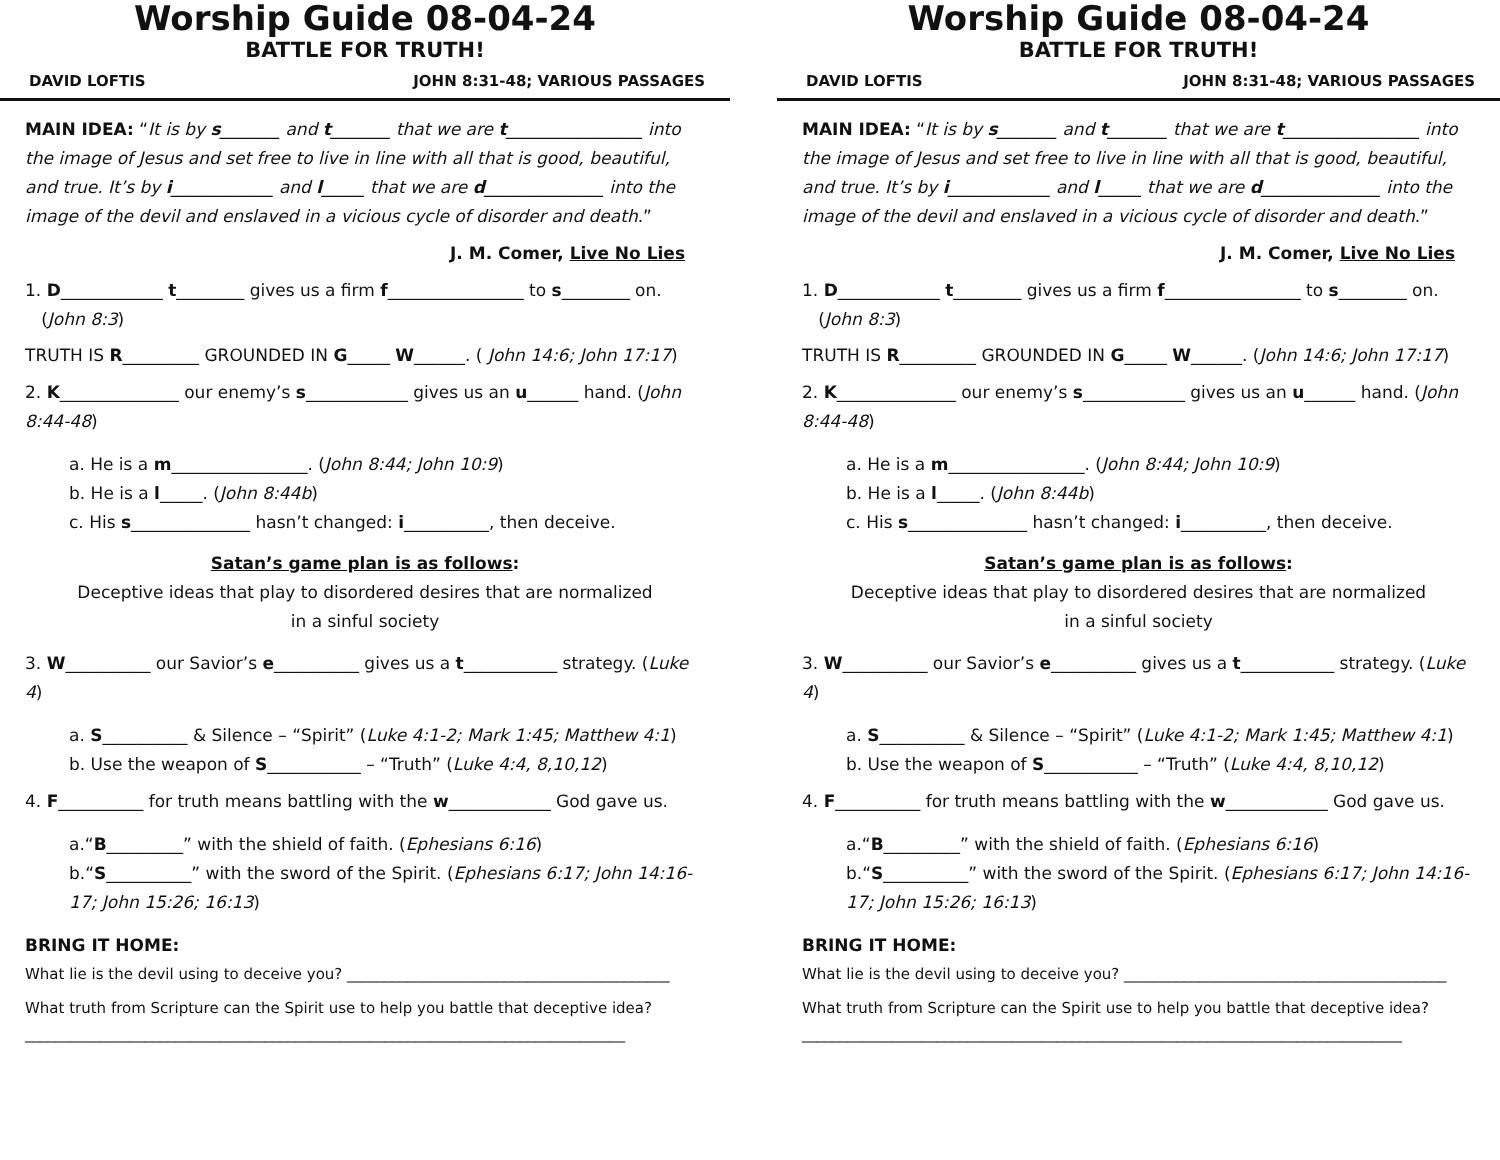Worship Guide 08-04-24
BATTLE FOR TRUTH!
DAVID LOFTIS JOHN 8:31-48; VARIOUS PASSAGES
MAIN IDEA: “It is by s_______ and t_______ that we are t________________ into the image of Jesus and set free to live in line with all that is good, beautiful, and true. It’s by i____________ and l_____ that we are d______________ into the image of the devil and enslaved in a vicious cycle of disorder and death.”
J. M. Comer, Live No Lies
1. D____________ t________ gives us a firm f________________ to s________ on.
(John 8:3)
TRUTH IS R_________ GROUNDED IN G_____ W______. ( John 14:6; John 17:17)
2. K______________ our enemy’s s____________ gives us an u______ hand. (John 8:44-48)
a. He is a m________________. (John 8:44; John 10:9)
b. He is a l_____. (John 8:44b)
c. His s______________ hasn’t changed: i__________, then deceive.
Satan’s game plan is as follows:
Deceptive ideas that play to disordered desires that are normalized
in a sinful society
3. W__________ our Savior’s e__________ gives us a t___________ strategy. (Luke 4)
a. S__________ & Silence – “Spirit” (Luke 4:1-2; Mark 1:45; Matthew 4:1)
b. Use the weapon of S___________ – “Truth” (Luke 4:4, 8,10,12)
4. F__________ for truth means battling with the w____________ God gave us.
a.“B_________” with the shield of faith. (Ephesians 6:16)
b.“S__________” with the sword of the Spirit. (Ephesians 6:17; John 14:16-17; John 15:26; 16:13)
BRING IT HOME:
What lie is the devil using to deceive you? ___________________________________________
What truth from Scripture can the Spirit use to help you battle that deceptive idea?
________________________________________________________________________________
Worship Guide 08-04-24
BATTLE FOR TRUTH!
DAVID LOFTIS JOHN 8:31-48; VARIOUS PASSAGES
MAIN IDEA: “It is by s_______ and t_______ that we are t________________ into the image of Jesus and set free to live in line with all that is good, beautiful, and true. It’s by i____________ and l_____ that we are d______________ into the image of the devil and enslaved in a vicious cycle of disorder and death.”
J. M. Comer, Live No Lies
1. D____________ t________ gives us a firm f________________ to s________ on.
(John 8:3)
TRUTH IS R_________ GROUNDED IN G_____ W______. (John 14:6; John 17:17)
2. K______________ our enemy’s s____________ gives us an u______ hand. (John 8:44-48)
a. He is a m________________. (John 8:44; John 10:9)
b. He is a l_____. (John 8:44b)
c. His s______________ hasn’t changed: i__________, then deceive.
Satan’s game plan is as follows:
Deceptive ideas that play to disordered desires that are normalized
in a sinful society
3. W__________ our Savior’s e__________ gives us a t___________ strategy. (Luke 4)
a. S__________ & Silence – “Spirit” (Luke 4:1-2; Mark 1:45; Matthew 4:1)
b. Use the weapon of S___________ – “Truth” (Luke 4:4, 8,10,12)
4. F__________ for truth means battling with the w____________ God gave us.
a.“B_________” with the shield of faith. (Ephesians 6:16)
b.“S__________” with the sword of the Spirit. (Ephesians 6:17; John 14:16-17; John 15:26; 16:13)
BRING IT HOME:
What lie is the devil using to deceive you? ___________________________________________
What truth from Scripture can the Spirit use to help you battle that deceptive idea?
________________________________________________________________________________